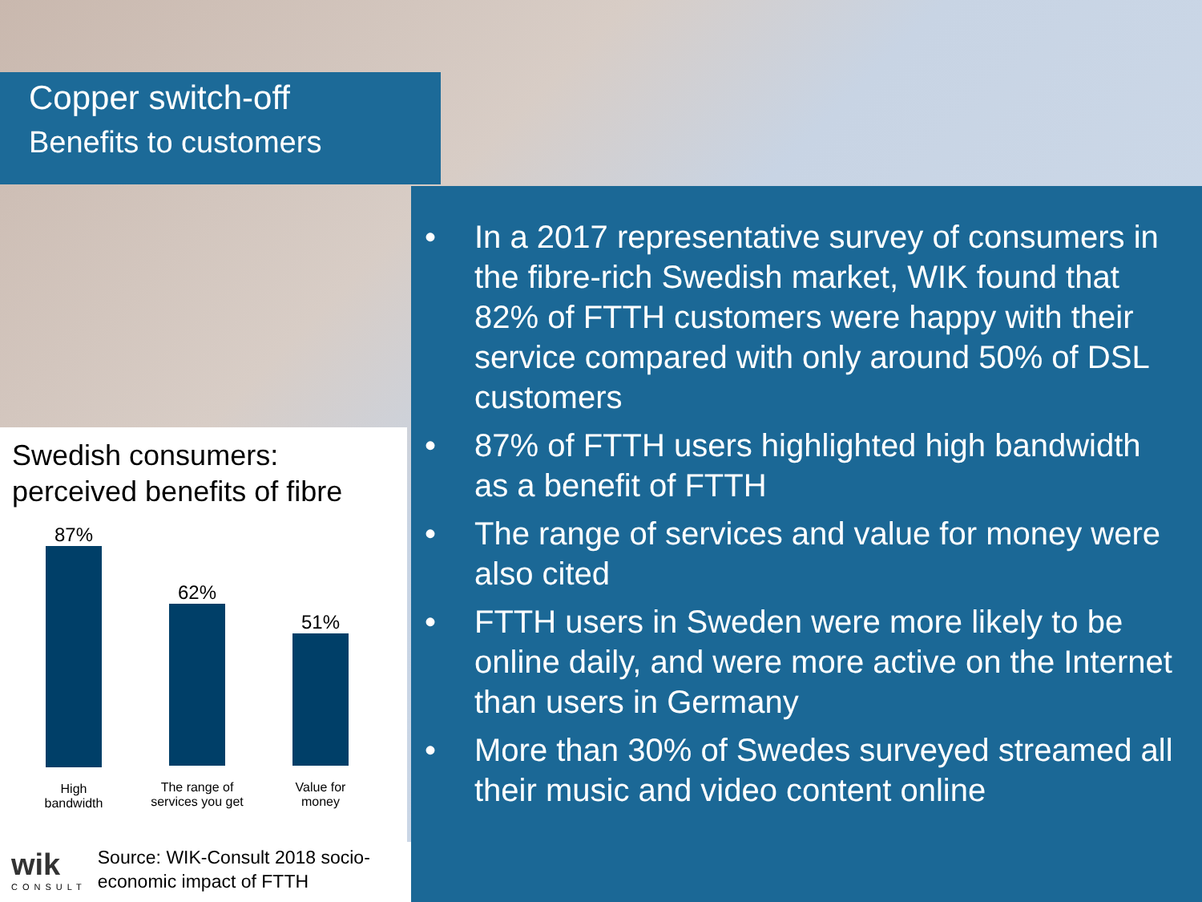Copper switch-off
Benefits to customers
• In a 2017 representative survey of consumers in the fibre-rich Swedish market, WIK found that 82% of FTTH customers were happy with their service compared with only around 50% of DSL customers
• 87% of FTTH users highlighted high bandwidth as a benefit of FTTH
• The range of services and value for money were also cited
• FTTH users in Sweden were more likely to be online daily, and were more active on the Internet than users in Germany
• More than 30% of Swedes surveyed streamed all their music and video content online
Swedish consumers:
perceived benefits of fibre
87%
High
bandwidth
62%
The range of
services you get
51%
Value for
money
wik
CONSULT
Source: WIK-Consult 2018 socio-economic impact of FTTH